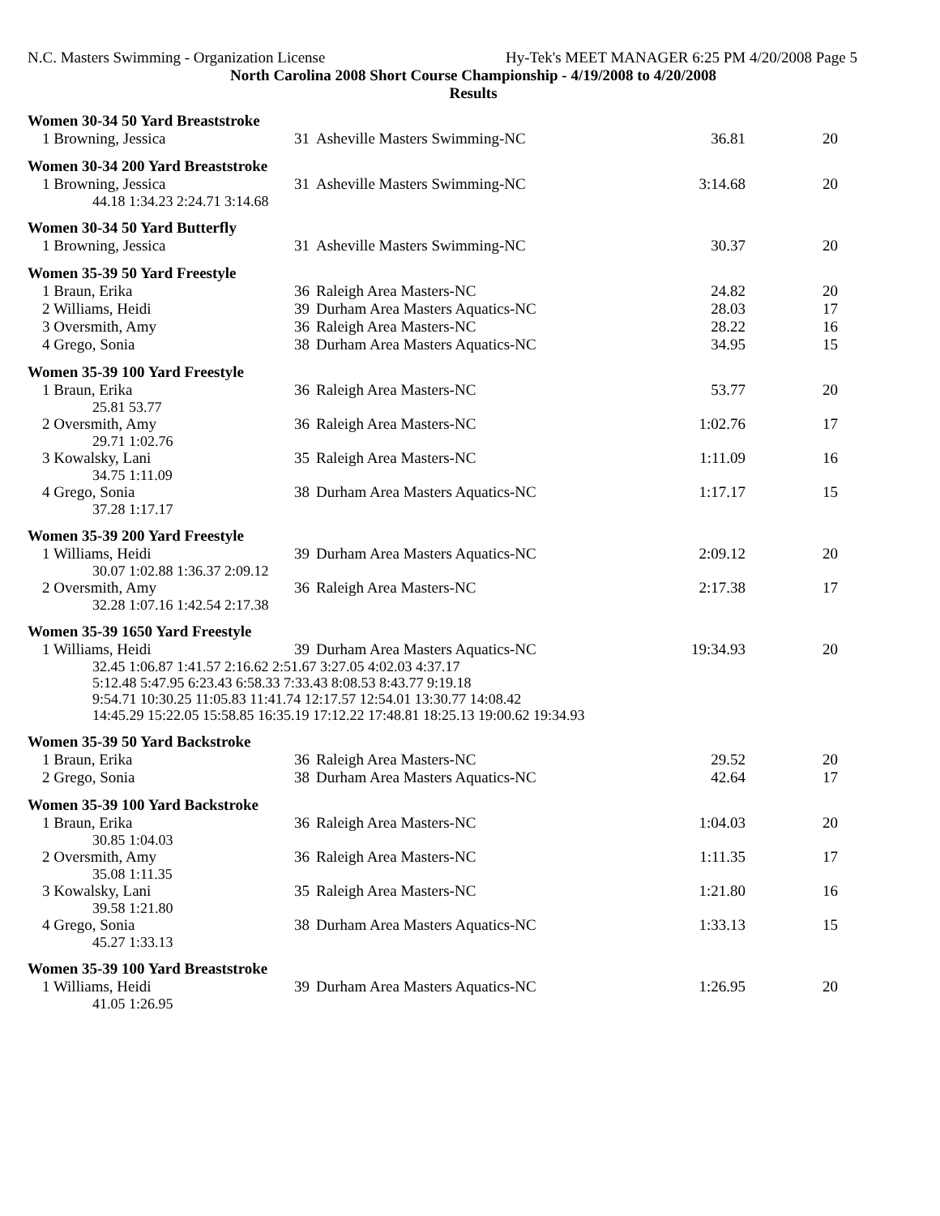N.C. Masters Swimming - Organization License Hy-Tek's MEET MANAGER 6:25 PM 4/20/2008 Page 5
North Carolina 2008 Short Course Championship - 4/19/2008 to 4/20/2008
Results
Women 30-34 50 Yard Breaststroke
| 1 Browning, Jessica | 31 | Asheville Masters Swimming-NC | 36.81 | 20 |
Women 30-34 200 Yard Breaststroke
| 1 Browning, Jessica | 31 | Asheville Masters Swimming-NC | 3:14.68 | 20 |
| 44.18 1:34.23 2:24.71 3:14.68 | | | | |
Women 30-34 50 Yard Butterfly
| 1 Browning, Jessica | 31 | Asheville Masters Swimming-NC | 30.37 | 20 |
Women 35-39 50 Yard Freestyle
| 1 Braun, Erika | 36 | Raleigh Area Masters-NC | 24.82 | 20 |
| 2 Williams, Heidi | 39 | Durham Area Masters Aquatics-NC | 28.03 | 17 |
| 3 Oversmith, Amy | 36 | Raleigh Area Masters-NC | 28.22 | 16 |
| 4 Grego, Sonia | 38 | Durham Area Masters Aquatics-NC | 34.95 | 15 |
Women 35-39 100 Yard Freestyle
| 1 Braun, Erika | 36 | Raleigh Area Masters-NC | 53.77 | 20 |
| 25.81 53.77 | | | | |
| 2 Oversmith, Amy | 36 | Raleigh Area Masters-NC | 1:02.76 | 17 |
| 29.71 1:02.76 | | | | |
| 3 Kowalsky, Lani | 35 | Raleigh Area Masters-NC | 1:11.09 | 16 |
| 34.75 1:11.09 | | | | |
| 4 Grego, Sonia | 38 | Durham Area Masters Aquatics-NC | 1:17.17 | 15 |
| 37.28 1:17.17 | | | | |
Women 35-39 200 Yard Freestyle
| 1 Williams, Heidi | 39 | Durham Area Masters Aquatics-NC | 2:09.12 | 20 |
| 30.07 1:02.88 1:36.37 2:09.12 | | | | |
| 2 Oversmith, Amy | 36 | Raleigh Area Masters-NC | 2:17.38 | 17 |
| 32.28 1:07.16 1:42.54 2:17.38 | | | | |
Women 35-39 1650 Yard Freestyle
| 1 Williams, Heidi | 39 | Durham Area Masters Aquatics-NC | 19:34.93 | 20 |
| 32.45 1:06.87 1:41.57 2:16.62 2:51.67 3:27.05 4:02.03 4:37.17 5:12.48 5:47.95 6:23.43 6:58.33 7:33.43 8:08.53 8:43.77 9:19.18 9:54.71 10:30.25 11:05.83 11:41.74 12:17.57 12:54.01 13:30.77 14:08.42 14:45.29 15:22.05 15:58.85 16:35.19 17:12.22 17:48.81 18:25.13 19:00.62 19:34.93 | | | | |
Women 35-39 50 Yard Backstroke
| 1 Braun, Erika | 36 | Raleigh Area Masters-NC | 29.52 | 20 |
| 2 Grego, Sonia | 38 | Durham Area Masters Aquatics-NC | 42.64 | 17 |
Women 35-39 100 Yard Backstroke
| 1 Braun, Erika | 36 | Raleigh Area Masters-NC | 1:04.03 | 20 |
| 30.85 1:04.03 | | | | |
| 2 Oversmith, Amy | 36 | Raleigh Area Masters-NC | 1:11.35 | 17 |
| 35.08 1:11.35 | | | | |
| 3 Kowalsky, Lani | 35 | Raleigh Area Masters-NC | 1:21.80 | 16 |
| 39.58 1:21.80 | | | | |
| 4 Grego, Sonia | 38 | Durham Area Masters Aquatics-NC | 1:33.13 | 15 |
| 45.27 1:33.13 | | | | |
Women 35-39 100 Yard Breaststroke
| 1 Williams, Heidi | 39 | Durham Area Masters Aquatics-NC | 1:26.95 | 20 |
| 41.05 1:26.95 | | | | |